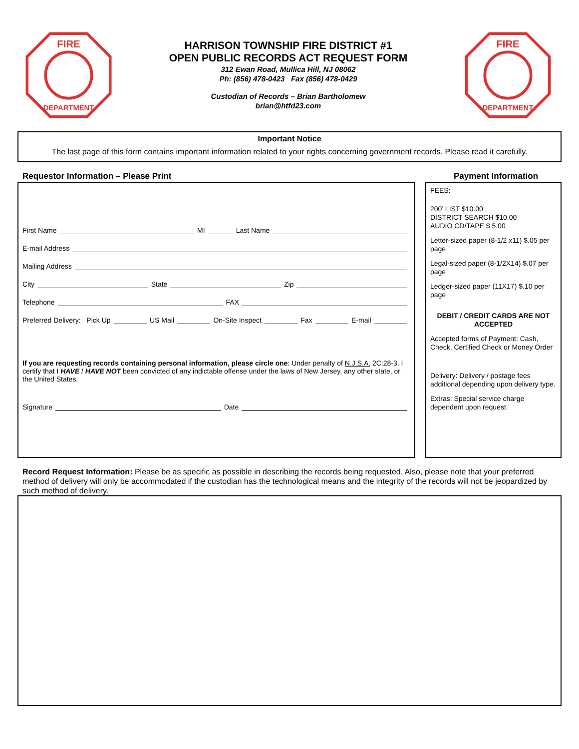FIRE
DEPARTMENT
HARRISON TOWNSHIP FIRE DISTRICT #1
OPEN PUBLIC RECORDS ACT REQUEST FORM
312 Ewan Road, Mullica Hill, NJ 08062
Ph: (856) 478-0423 Fax (856) 478-0429
Custodian of Records – Brian Bartholomew
brian@htfd23.com
FIRE
DEPARTMENT
Important Notice
The last page of this form contains important information related to your rights concerning government records. Please read it carefully.
Requestor Information – Please Print
First Name MI Last Name
E-mail Address
Mailing Address
City State Zip
Telephone FAX
Preferred Delivery: Pick Up US Mail On-Site Inspect Fax E-mail
If you are requesting records containing personal information, please circle one: Under penalty of N.J.S.A. 2C:28-3, I certify that I HAVE / HAVE NOT been convicted of any indictable offense under the laws of New Jersey, any other state, or the United States.
Signature Date
Payment Information
FEES:
200’ LIST $10.00
DISTRICT SEARCH $10.00
AUDIO CD/TAPE $ 5.00
Letter-sized paper (8-1/2 x11) $.05 per page
Legal-sized paper (8-1/2X14) $.07 per page
Ledger-sized paper (11X17) $.10 per page
DEBIT / CREDIT CARDS ARE NOT ACCEPTED
Accepted forms of Payment: Cash, Check, Certified Check or Money Order
Delivery: Delivery / postage fees additional depending upon delivery type.
Extras: Special service charge dependent upon request.
Record Request Information: Please be as specific as possible in describing the records being requested. Also, please note that your preferred method of delivery will only be accommodated if the custodian has the technological means and the integrity of the records will not be jeopardized by such method of delivery.